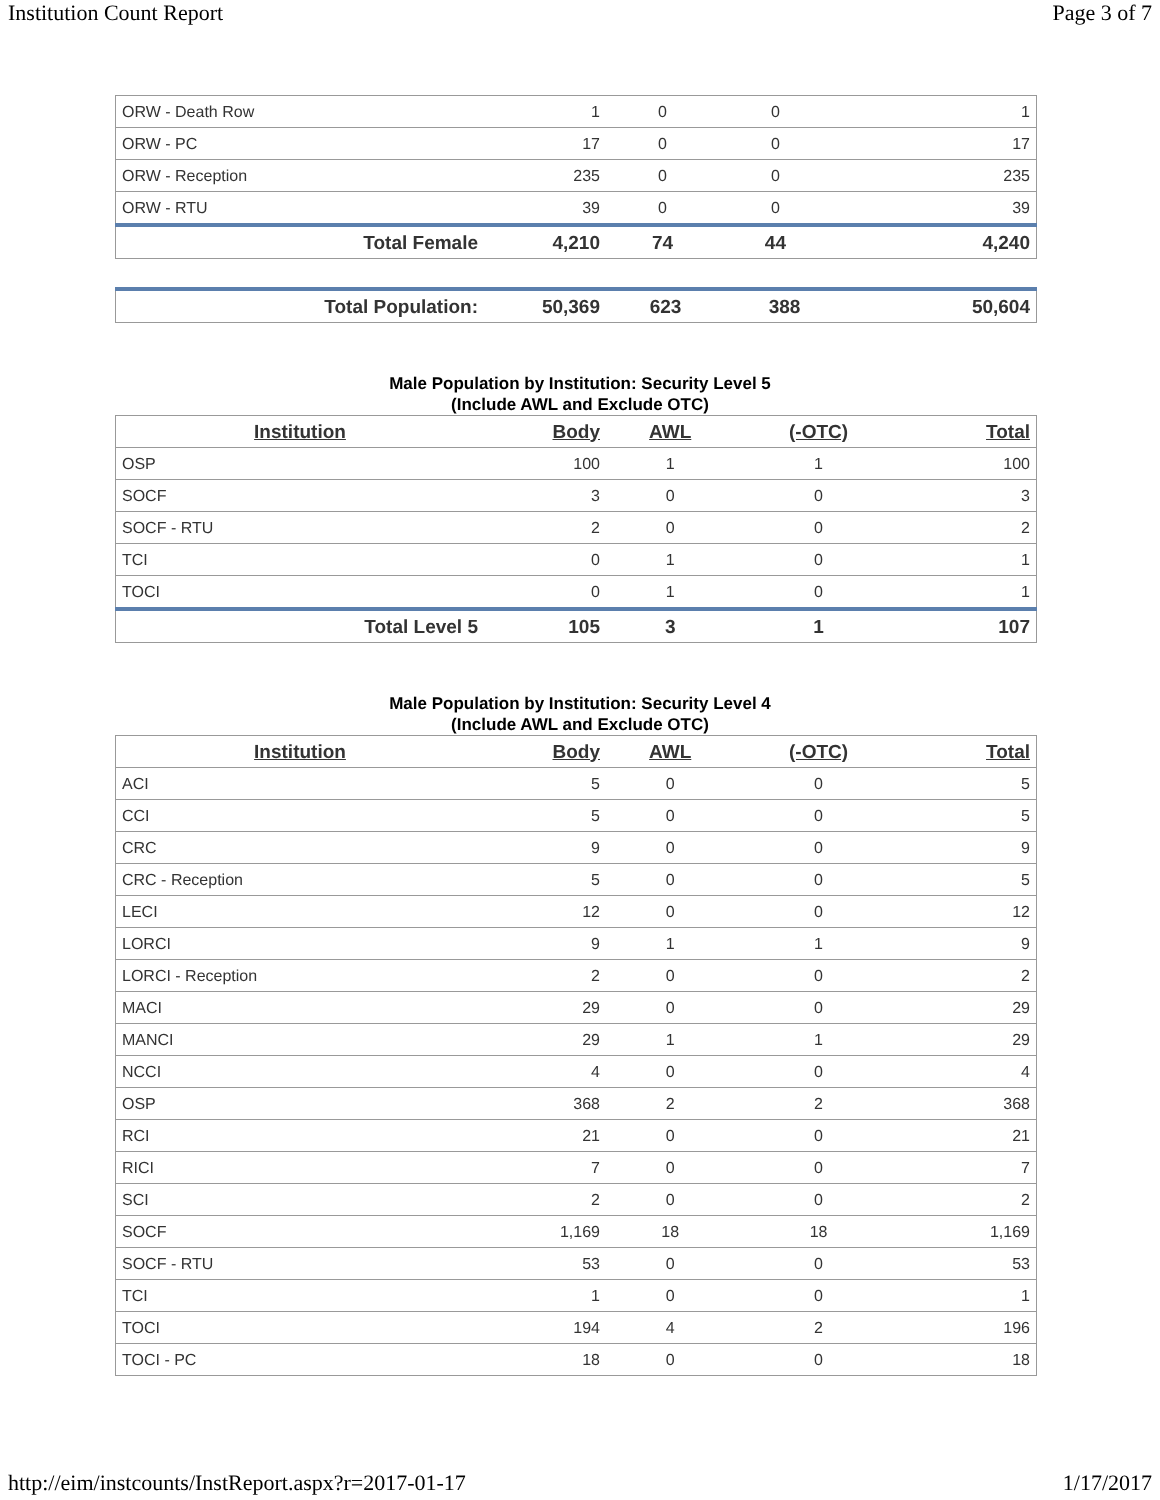Institution Count Report Page 3 of 7
| ORW - Death Row | 1 | 0 | 0 | 1 |
| ORW - PC | 17 | 0 | 0 | 17 |
| ORW - Reception | 235 | 0 | 0 | 235 |
| ORW - RTU | 39 | 0 | 0 | 39 |
| Total Female | 4,210 | 74 | 44 | 4,240 |
| Total Population: | 50,369 | 623 | 388 | 50,604 |
Male Population by Institution: Security Level 5
(Include AWL and Exclude OTC)
| Institution | Body | AWL | (-OTC) | Total |
| --- | --- | --- | --- | --- |
| OSP | 100 | 1 | 1 | 100 |
| SOCF | 3 | 0 | 0 | 3 |
| SOCF - RTU | 2 | 0 | 0 | 2 |
| TCI | 0 | 1 | 0 | 1 |
| TOCI | 0 | 1 | 0 | 1 |
| Total Level 5 | 105 | 3 | 1 | 107 |
Male Population by Institution: Security Level 4
(Include AWL and Exclude OTC)
| Institution | Body | AWL | (-OTC) | Total |
| --- | --- | --- | --- | --- |
| ACI | 5 | 0 | 0 | 5 |
| CCI | 5 | 0 | 0 | 5 |
| CRC | 9 | 0 | 0 | 9 |
| CRC - Reception | 5 | 0 | 0 | 5 |
| LECI | 12 | 0 | 0 | 12 |
| LORCI | 9 | 1 | 1 | 9 |
| LORCI - Reception | 2 | 0 | 0 | 2 |
| MACI | 29 | 0 | 0 | 29 |
| MANCI | 29 | 1 | 1 | 29 |
| NCCI | 4 | 0 | 0 | 4 |
| OSP | 368 | 2 | 2 | 368 |
| RCI | 21 | 0 | 0 | 21 |
| RICI | 7 | 0 | 0 | 7 |
| SCI | 2 | 0 | 0 | 2 |
| SOCF | 1,169 | 18 | 18 | 1,169 |
| SOCF - RTU | 53 | 0 | 0 | 53 |
| TCI | 1 | 0 | 0 | 1 |
| TOCI | 194 | 4 | 2 | 196 |
| TOCI - PC | 18 | 0 | 0 | 18 |
http://eim/instcounts/InstReport.aspx?r=2017-01-17 1/17/2017